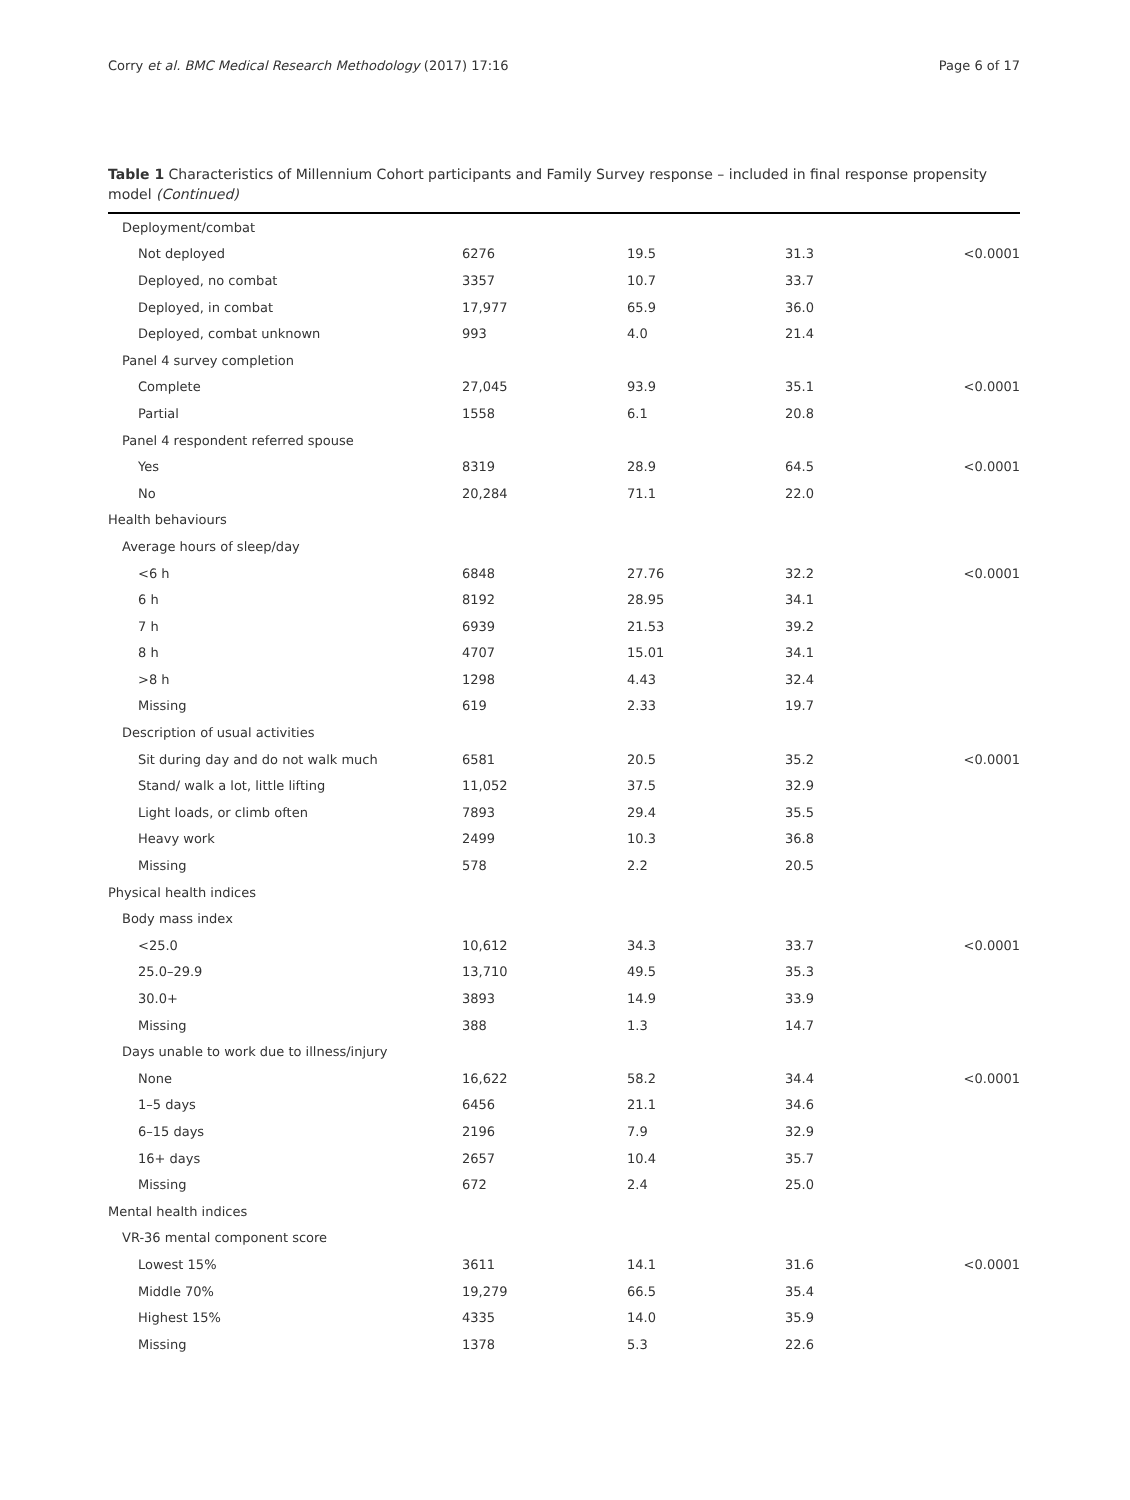Corry et al. BMC Medical Research Methodology (2017) 17:16 Page 6 of 17
Table 1 Characteristics of Millennium Cohort participants and Family Survey response – included in final response propensity model (Continued)
| Deployment/combat | | | | |
| Not deployed | 6276 | 19.5 | 31.3 | <0.0001 |
| Deployed, no combat | 3357 | 10.7 | 33.7 | |
| Deployed, in combat | 17,977 | 65.9 | 36.0 | |
| Deployed, combat unknown | 993 | 4.0 | 21.4 | |
| Panel 4 survey completion | | | | |
| Complete | 27,045 | 93.9 | 35.1 | <0.0001 |
| Partial | 1558 | 6.1 | 20.8 | |
| Panel 4 respondent referred spouse | | | | |
| Yes | 8319 | 28.9 | 64.5 | <0.0001 |
| No | 20,284 | 71.1 | 22.0 | |
| Health behaviours | | | | |
| Average hours of sleep/day | | | | |
| <6 h | 6848 | 27.76 | 32.2 | <0.0001 |
| 6 h | 8192 | 28.95 | 34.1 | |
| 7 h | 6939 | 21.53 | 39.2 | |
| 8 h | 4707 | 15.01 | 34.1 | |
| >8 h | 1298 | 4.43 | 32.4 | |
| Missing | 619 | 2.33 | 19.7 | |
| Description of usual activities | | | | |
| Sit during day and do not walk much | 6581 | 20.5 | 35.2 | <0.0001 |
| Stand/ walk a lot, little lifting | 11,052 | 37.5 | 32.9 | |
| Light loads, or climb often | 7893 | 29.4 | 35.5 | |
| Heavy work | 2499 | 10.3 | 36.8 | |
| Missing | 578 | 2.2 | 20.5 | |
| Physical health indices | | | | |
| Body mass index | | | | |
| <25.0 | 10,612 | 34.3 | 33.7 | <0.0001 |
| 25.0–29.9 | 13,710 | 49.5 | 35.3 | |
| 30.0+ | 3893 | 14.9 | 33.9 | |
| Missing | 388 | 1.3 | 14.7 | |
| Days unable to work due to illness/injury | | | | |
| None | 16,622 | 58.2 | 34.4 | <0.0001 |
| 1–5 days | 6456 | 21.1 | 34.6 | |
| 6–15 days | 2196 | 7.9 | 32.9 | |
| 16+ days | 2657 | 10.4 | 35.7 | |
| Missing | 672 | 2.4 | 25.0 | |
| Mental health indices | | | | |
| VR-36 mental component score | | | | |
| Lowest 15% | 3611 | 14.1 | 31.6 | <0.0001 |
| Middle 70% | 19,279 | 66.5 | 35.4 | |
| Highest 15% | 4335 | 14.0 | 35.9 | |
| Missing | 1378 | 5.3 | 22.6 | |